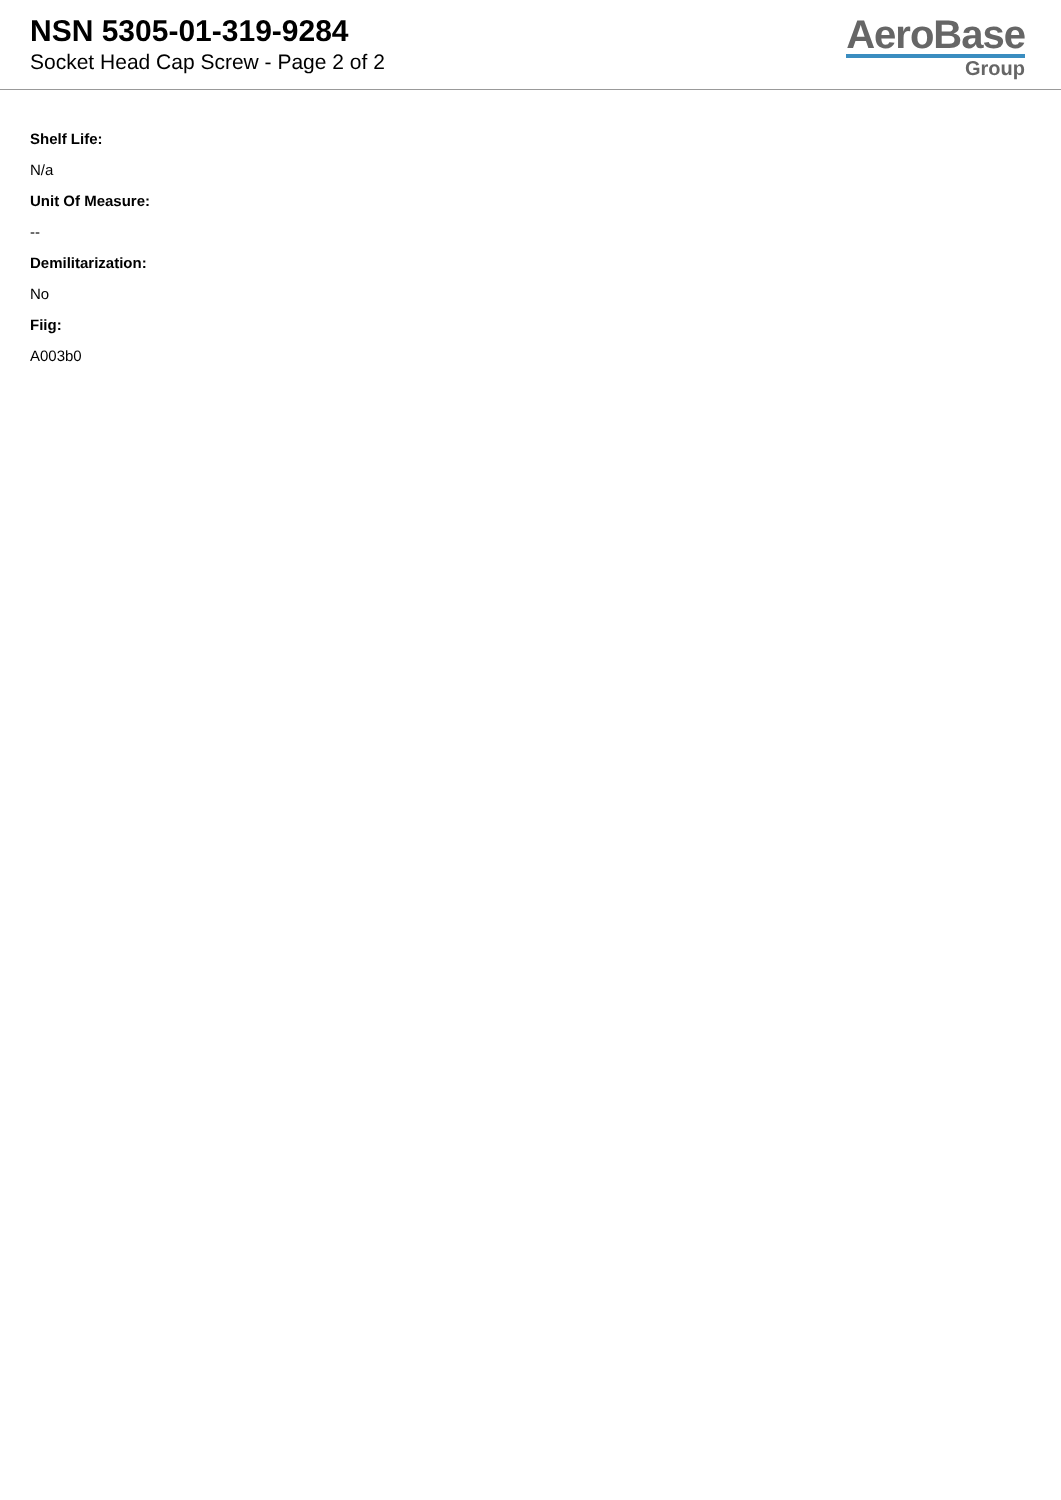NSN 5305-01-319-9284
Socket Head Cap Screw - Page 2 of 2
AeroBase
Group
Shelf Life:
N/a
Unit Of Measure:
--
Demilitarization:
No
Fiig:
A003b0